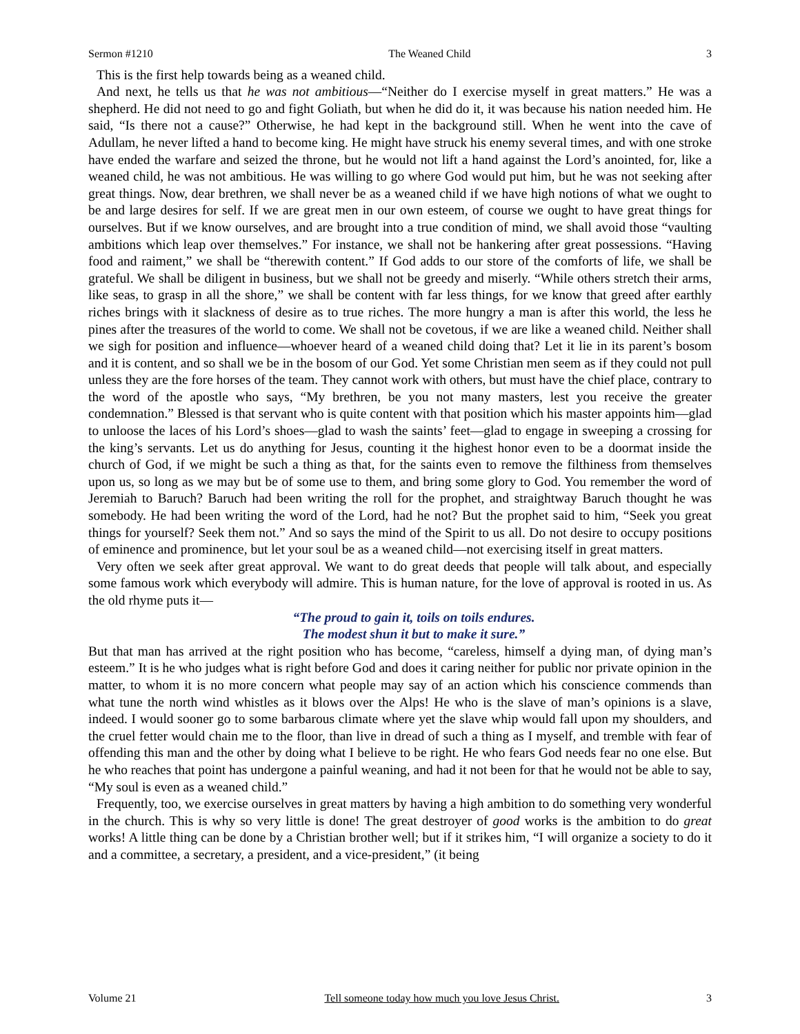Sermon #1210 The Weaned Child 3
This is the first help towards being as a weaned child.
And next, he tells us that he was not ambitious—“Neither do I exercise myself in great matters.” He was a shepherd. He did not need to go and fight Goliath, but when he did do it, it was because his nation needed him. He said, “Is there not a cause?” Otherwise, he had kept in the background still. When he went into the cave of Adullam, he never lifted a hand to become king. He might have struck his enemy several times, and with one stroke have ended the warfare and seized the throne, but he would not lift a hand against the Lord’s anointed, for, like a weaned child, he was not ambitious. He was willing to go where God would put him, but he was not seeking after great things. Now, dear brethren, we shall never be as a weaned child if we have high notions of what we ought to be and large desires for self. If we are great men in our own esteem, of course we ought to have great things for ourselves. But if we know ourselves, and are brought into a true condition of mind, we shall avoid those “vaulting ambitions which leap over themselves.” For instance, we shall not be hankering after great possessions. “Having food and raiment,” we shall be “therewith content.” If God adds to our store of the comforts of life, we shall be grateful. We shall be diligent in business, but we shall not be greedy and miserly. “While others stretch their arms, like seas, to grasp in all the shore,” we shall be content with far less things, for we know that greed after earthly riches brings with it slackness of desire as to true riches. The more hungry a man is after this world, the less he pines after the treasures of the world to come. We shall not be covetous, if we are like a weaned child. Neither shall we sigh for position and influence—whoever heard of a weaned child doing that? Let it lie in its parent’s bosom and it is content, and so shall we be in the bosom of our God. Yet some Christian men seem as if they could not pull unless they are the fore horses of the team. They cannot work with others, but must have the chief place, contrary to the word of the apostle who says, “My brethren, be you not many masters, lest you receive the greater condemnation.” Blessed is that servant who is quite content with that position which his master appoints him—glad to unloose the laces of his Lord’s shoes—glad to wash the saints’ feet—glad to engage in sweeping a crossing for the king’s servants. Let us do anything for Jesus, counting it the highest honor even to be a doormat inside the church of God, if we might be such a thing as that, for the saints even to remove the filthiness from themselves upon us, so long as we may but be of some use to them, and bring some glory to God. You remember the word of Jeremiah to Baruch? Baruch had been writing the roll for the prophet, and straightway Baruch thought he was somebody. He had been writing the word of the Lord, had he not? But the prophet said to him, “Seek you great things for yourself? Seek them not.” And so says the mind of the Spirit to us all. Do not desire to occupy positions of eminence and prominence, but let your soul be as a weaned child—not exercising itself in great matters.
Very often we seek after great approval. We want to do great deeds that people will talk about, and especially some famous work which everybody will admire. This is human nature, for the love of approval is rooted in us. As the old rhyme puts it—
“The proud to gain it, toils on toils endures.
The modest shun it but to make it sure.”
But that man has arrived at the right position who has become, “careless, himself a dying man, of dying man’s esteem.” It is he who judges what is right before God and does it caring neither for public nor private opinion in the matter, to whom it is no more concern what people may say of an action which his conscience commends than what tune the north wind whistles as it blows over the Alps! He who is the slave of man’s opinions is a slave, indeed. I would sooner go to some barbarous climate where yet the slave whip would fall upon my shoulders, and the cruel fetter would chain me to the floor, than live in dread of such a thing as I myself, and tremble with fear of offending this man and the other by doing what I believe to be right. He who fears God needs fear no one else. But he who reaches that point has undergone a painful weaning, and had it not been for that he would not be able to say, “My soul is even as a weaned child.”
Frequently, too, we exercise ourselves in great matters by having a high ambition to do something very wonderful in the church. This is why so very little is done! The great destroyer of good works is the ambition to do great works! A little thing can be done by a Christian brother well; but if it strikes him, “I will organize a society to do it and a committee, a secretary, a president, and a vice-president,” (it being
Volume 21 Tell someone today how much you love Jesus Christ. 3